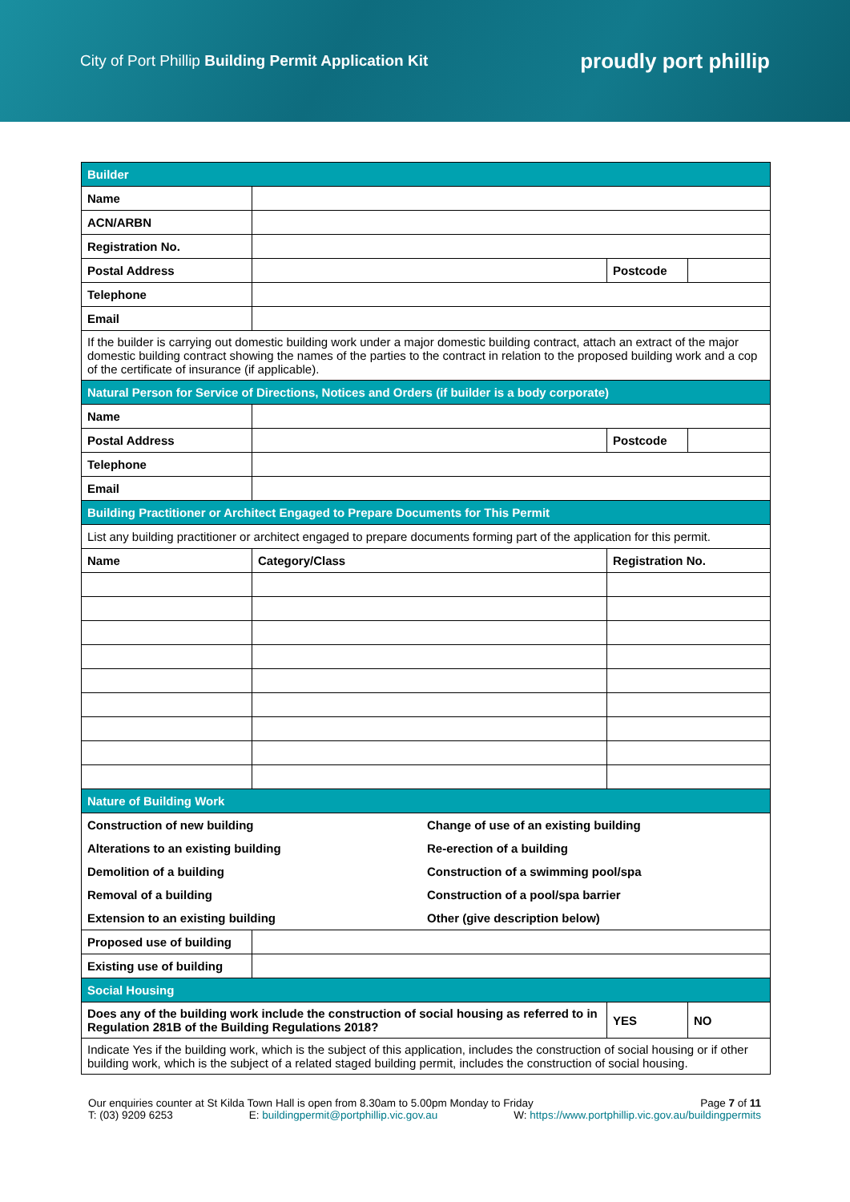City of Port Phillip Building Permit Application Kit
proudly port phillip
| Builder | | | |
| Name | | | |
| ACN/ARBN | | | |
| Registration No. | | | |
| Postal Address | | Postcode | |
| Telephone | | | |
| Email | | | |
| If the builder is carrying out domestic building work under a major domestic building contract, attach an extract of the major domestic building contract showing the names of the parties to the contract in relation to the proposed building work and a cop of the certificate of insurance (if applicable). | | | |
| Natural Person for Service of Directions, Notices and Orders (if builder is a body corporate) | | | |
| Name | | | |
| Postal Address | | Postcode | |
| Telephone | | | |
| Email | | | |
| Building Practitioner or Architect Engaged to Prepare Documents for This Permit | | | |
| List any building practitioner or architect engaged to prepare documents forming part of the application for this permit. | | | |
| Name | Category/Class | Registration No. | |
| Nature of Building Work | | | |
| / Construction of new building / Change of use of an existing building / / Alterations to an existing building / Re-erection of a building / / Demolition of a building / Construction of a swimming pool/spa / / Removal of a building / Construction of a pool/spa barrier / / Extension to an existing building / Other (give description below) / | | | |
| Proposed use of building | | | |
| Existing use of building | | | |
| Social Housing | | | |
| Does any of the building work include the construction of social housing as referred to in Regulation 281B of the Building Regulations 2018? | | YES | NO |
| Indicate Yes if the building work, which is the subject of this application, includes the construction of social housing or if other building work, which is the subject of a related staged building permit, includes the construction of social housing. | | | |
Our enquiries counter at St Kilda Town Hall is open from 8.30am to 5.00pm Monday to Friday Page 7 of 11
T: (03) 9209 6253 E: buildingpermit@portphillip.vic.gov.au W: https://www.portphillip.vic.gov.au/buildingpermits